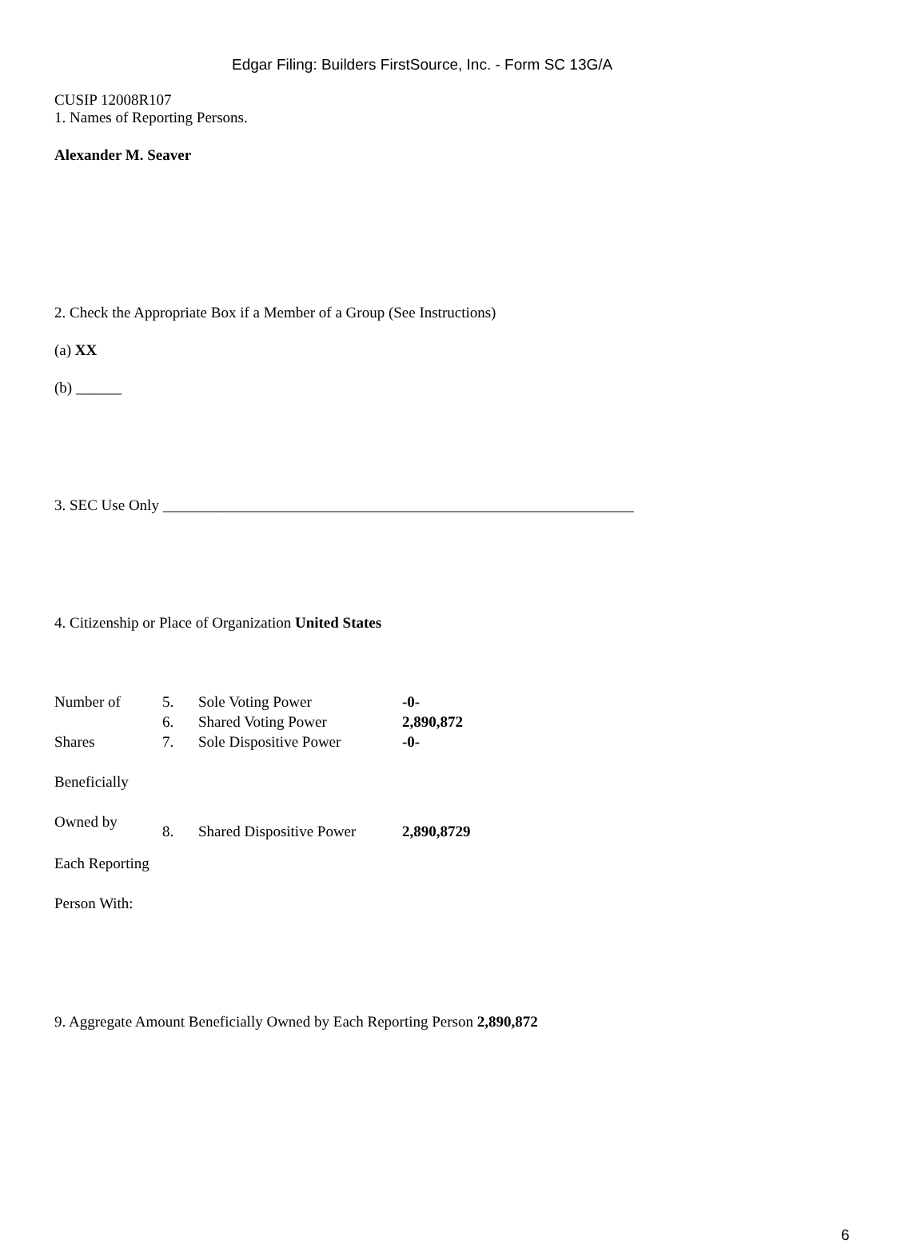Edgar Filing: Builders FirstSource, Inc. - Form SC 13G/A
CUSIP 12008R107
1. Names of Reporting Persons.
Alexander M. Seaver
2. Check the Appropriate Box if a Member of a Group (See Instructions)
(a) XX
(b) ______
3. SEC Use Only ______________________________________________________________
4. Citizenship or Place of Organization United States
| Number of | 5. | Sole Voting Power | -0- |
| | 6. | Shared Voting Power | 2,890,872 |
| Shares | 7. | Sole Dispositive Power | -0- |
| Beneficially | | | |
| Owned by | 8. | Shared Dispositive Power | 2,890,8729 |
| Each Reporting | | | |
| Person With: | | | |
9. Aggregate Amount Beneficially Owned by Each Reporting Person 2,890,872
6